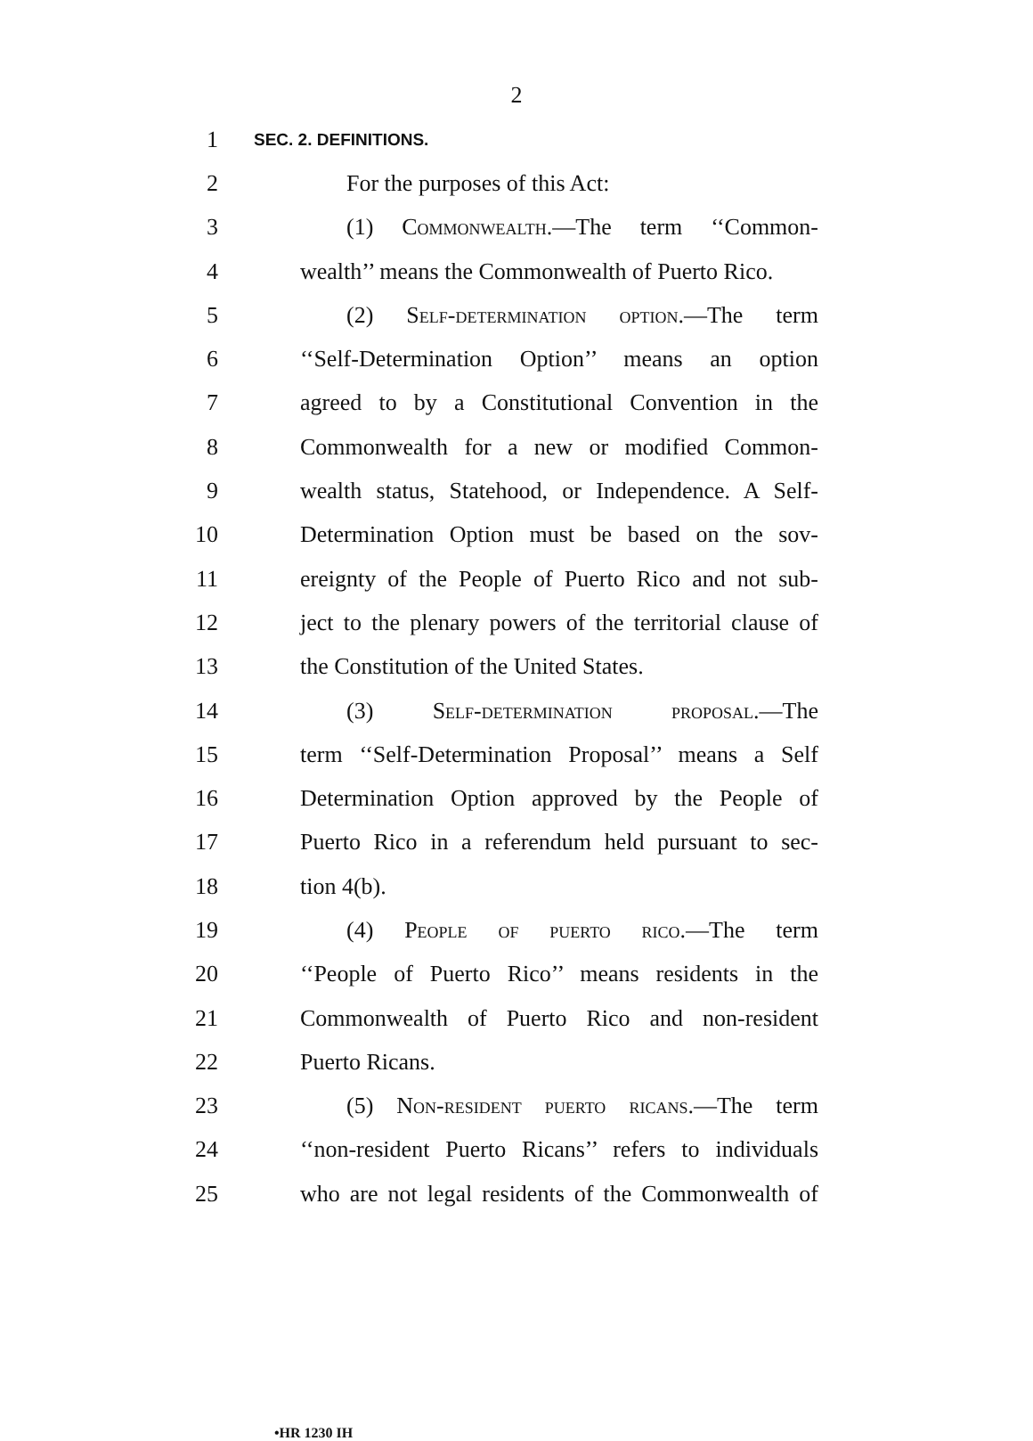2
1 SEC. 2. DEFINITIONS.
2 For the purposes of this Act:
3 (1) Commonwealth.—The term ‘‘Common-
4 wealth’’ means the Commonwealth of Puerto Rico.
5 (2) Self-determination option.—The term
6 ‘‘Self-Determination Option’’ means an option
7 agreed to by a Constitutional Convention in the
8 Commonwealth for a new or modified Common-
9 wealth status, Statehood, or Independence. A Self-
10 Determination Option must be based on the sov-
11 ereignty of the People of Puerto Rico and not sub-
12 ject to the plenary powers of the territorial clause of
13 the Constitution of the United States.
14 (3) Self-determination proposal.—The
15 term ‘‘Self-Determination Proposal’’ means a Self
16 Determination Option approved by the People of
17 Puerto Rico in a referendum held pursuant to sec-
18 tion 4(b).
19 (4) People of puerto rico.—The term
20 ‘‘People of Puerto Rico’’ means residents in the
21 Commonwealth of Puerto Rico and non-resident
22 Puerto Ricans.
23 (5) Non-resident puerto ricans.—The term
24 ‘‘non-resident Puerto Ricans’’ refers to individuals
25 who are not legal residents of the Commonwealth of
•HR 1230 IH